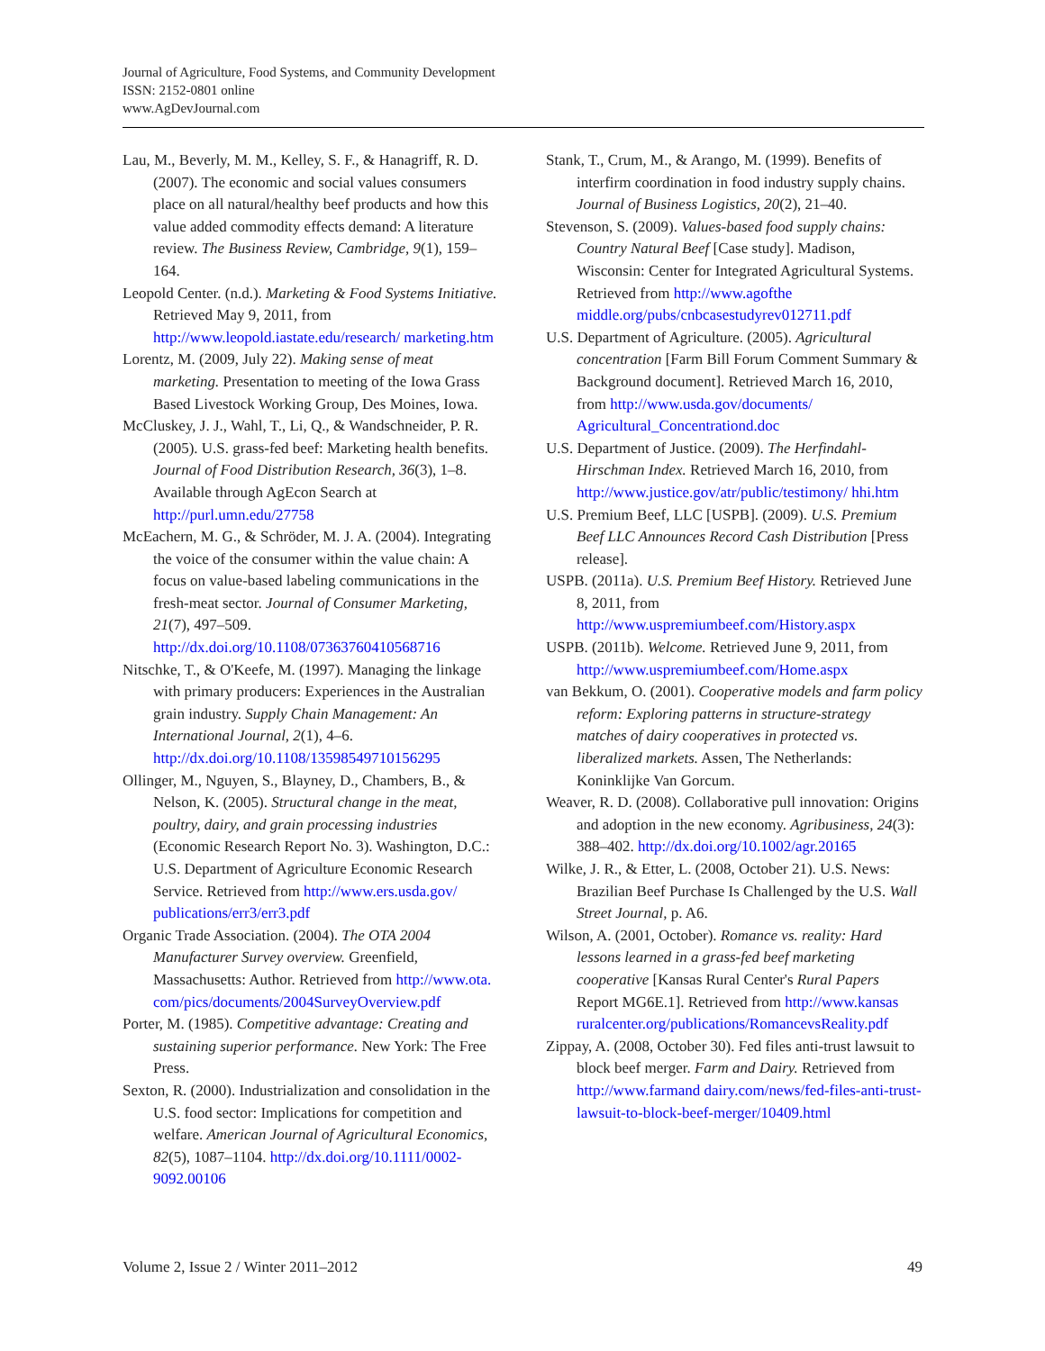Journal of Agriculture, Food Systems, and Community Development
ISSN: 2152-0801 online
www.AgDevJournal.com
Lau, M., Beverly, M. M., Kelley, S. F., & Hanagriff, R. D. (2007). The economic and social values consumers place on all natural/healthy beef products and how this value added commodity effects demand: A literature review. The Business Review, Cambridge, 9(1), 159–164.
Leopold Center. (n.d.). Marketing & Food Systems Initiative. Retrieved May 9, 2011, from http://www.leopold.iastate.edu/research/ marketing.htm
Lorentz, M. (2009, July 22). Making sense of meat marketing. Presentation to meeting of the Iowa Grass Based Livestock Working Group, Des Moines, Iowa.
McCluskey, J. J., Wahl, T., Li, Q., & Wandschneider, P. R. (2005). U.S. grass-fed beef: Marketing health benefits. Journal of Food Distribution Research, 36(3), 1–8. Available through AgEcon Search at http://purl.umn.edu/27758
McEachern, M. G., & Schröder, M. J. A. (2004). Integrating the voice of the consumer within the value chain: A focus on value-based labeling communications in the fresh-meat sector. Journal of Consumer Marketing, 21(7), 497–509. http://dx.doi.org/10.1108/07363760410568716
Nitschke, T., & O'Keefe, M. (1997). Managing the linkage with primary producers: Experiences in the Australian grain industry. Supply Chain Management: An International Journal, 2(1), 4–6. http://dx.doi.org/10.1108/13598549710156295
Ollinger, M., Nguyen, S., Blayney, D., Chambers, B., & Nelson, K. (2005). Structural change in the meat, poultry, dairy, and grain processing industries (Economic Research Report No. 3). Washington, D.C.: U.S. Department of Agriculture Economic Research Service. Retrieved from http://www.ers.usda.gov/ publications/err3/err3.pdf
Organic Trade Association. (2004). The OTA 2004 Manufacturer Survey overview. Greenfield, Massachusetts: Author. Retrieved from http://www.ota. com/pics/documents/2004SurveyOverview.pdf
Porter, M. (1985). Competitive advantage: Creating and sustaining superior performance. New York: The Free Press.
Sexton, R. (2000). Industrialization and consolidation in the U.S. food sector: Implications for competition and welfare. American Journal of Agricultural Economics, 82(5), 1087–1104. http://dx.doi.org/10.1111/0002-9092.00106
Stank, T., Crum, M., & Arango, M. (1999). Benefits of interfirm coordination in food industry supply chains. Journal of Business Logistics, 20(2), 21–40.
Stevenson, S. (2009). Values-based food supply chains: Country Natural Beef [Case study]. Madison, Wisconsin: Center for Integrated Agricultural Systems. Retrieved from http://www.agofthe middle.org/pubs/cnbcasestudyrev012711.pdf
U.S. Department of Agriculture. (2005). Agricultural concentration [Farm Bill Forum Comment Summary & Background document]. Retrieved March 16, 2010, from http://www.usda.gov/documents/ Agricultural_Concentrationd.doc
U.S. Department of Justice. (2009). The Herfindahl-Hirschman Index. Retrieved March 16, 2010, from http://www.justice.gov/atr/public/testimony/ hhi.htm
U.S. Premium Beef, LLC [USPB]. (2009). U.S. Premium Beef LLC Announces Record Cash Distribution [Press release].
USPB. (2011a). U.S. Premium Beef History. Retrieved June 8, 2011, from http://www.uspremiumbeef.com/History.aspx
USPB. (2011b). Welcome. Retrieved June 9, 2011, from http://www.uspremiumbeef.com/Home.aspx
van Bekkum, O. (2001). Cooperative models and farm policy reform: Exploring patterns in structure-strategy matches of dairy cooperatives in protected vs. liberalized markets. Assen, The Netherlands: Koninklijke Van Gorcum.
Weaver, R. D. (2008). Collaborative pull innovation: Origins and adoption in the new economy. Agribusiness, 24(3): 388–402. http://dx.doi.org/10.1002/agr.20165
Wilke, J. R., & Etter, L. (2008, October 21). U.S. News: Brazilian Beef Purchase Is Challenged by the U.S. Wall Street Journal, p. A6.
Wilson, A. (2001, October). Romance vs. reality: Hard lessons learned in a grass-fed beef marketing cooperative [Kansas Rural Center's Rural Papers Report MG6E.1]. Retrieved from http://www.kansas ruralcenter.org/publications/RomancevsReality.pdf
Zippay, A. (2008, October 30). Fed files anti-trust lawsuit to block beef merger. Farm and Dairy. Retrieved from http://www.farmand dairy.com/news/fed-files-anti-trust-lawsuit-to-block-beef-merger/10409.html
Volume 2, Issue 2 / Winter 2011–2012 49